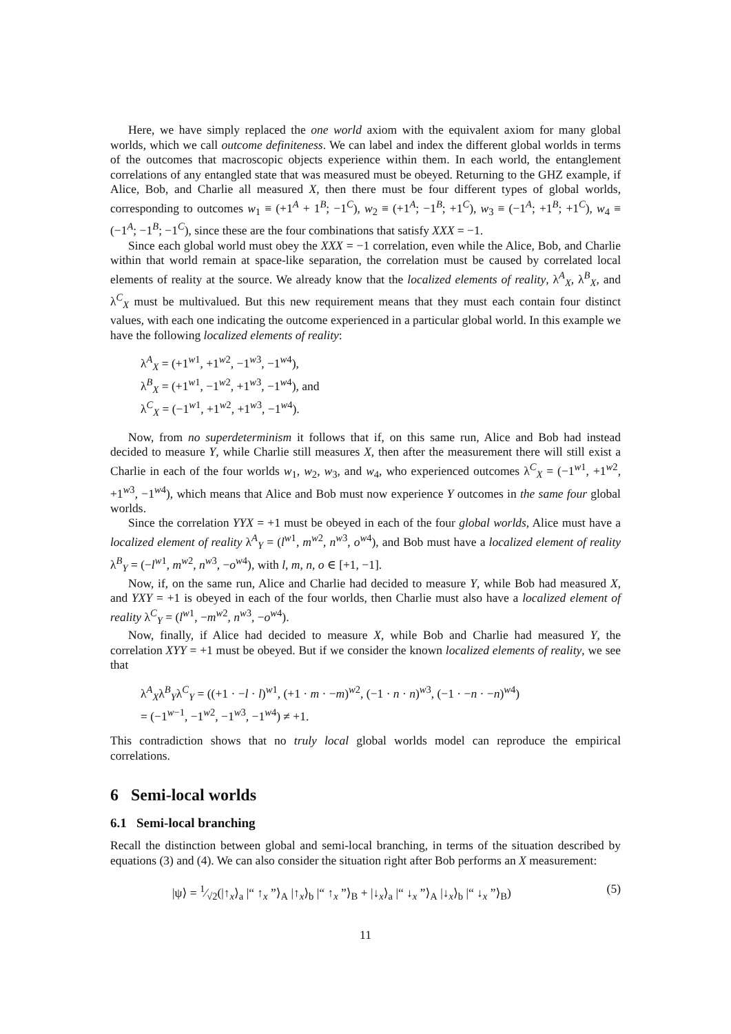Here, we have simply replaced the one world axiom with the equivalent axiom for many global worlds, which we call outcome definiteness. We can label and index the different global worlds in terms of the outcomes that macroscopic objects experience within them. In each world, the entanglement correlations of any entangled state that was measured must be obeyed. Returning to the GHZ example, if Alice, Bob, and Charlie all measured X, then there must be four different types of global worlds, corresponding to outcomes w<sub>1</sub> ≡ (+1<sup>A</sup> + 1<sup>B</sup>; −1<sup>C</sup>), w<sub>2</sub> ≡ (+1<sup>A</sup>; −1<sup>B</sup>; +1<sup>C</sup>), w<sub>3</sub> ≡ (−1<sup>A</sup>; +1<sup>B</sup>; +1<sup>C</sup>), w<sub>4</sub> ≡ (−1<sup>A</sup>; −1<sup>B</sup>; −1<sup>C</sup>), since these are the four combinations that satisfy XXX = −1.
Since each global world must obey the XXX = −1 correlation, even while the Alice, Bob, and Charlie within that world remain at space-like separation, the correlation must be caused by correlated local elements of reality at the source. We already know that the localized elements of reality, λ<sup>A</sup><sub>X</sub>, λ<sup>B</sup><sub>X</sub>, and λ<sup>C</sup><sub>X</sub> must be multivalued. But this new requirement means that they must each contain four distinct values, with each one indicating the outcome experienced in a particular global world. In this example we have the following localized elements of reality:
λ<sup>A</sup><sub>X</sub> = (+1<sup>w1</sup>, +1<sup>w2</sup>, −1<sup>w3</sup>, −1<sup>w4</sup>),
λ<sup>B</sup><sub>X</sub> = (+1<sup>w1</sup>, −1<sup>w2</sup>, +1<sup>w3</sup>, −1<sup>w4</sup>), and
λ<sup>C</sup><sub>X</sub> = (−1<sup>w1</sup>, +1<sup>w2</sup>, +1<sup>w3</sup>, −1<sup>w4</sup>).
Now, from no superdeterminism it follows that if, on this same run, Alice and Bob had instead decided to measure Y, while Charlie still measures X, then after the measurement there will still exist a Charlie in each of the four worlds w<sub>1</sub>, w<sub>2</sub>, w<sub>3</sub>, and w<sub>4</sub>, who experienced outcomes λ<sup>C</sup><sub>X</sub> = (−1<sup>w1</sup>, +1<sup>w2</sup>, +1<sup>w3</sup>, −1<sup>w4</sup>), which means that Alice and Bob must now experience Y outcomes in the same four global worlds.
Since the correlation YYX = +1 must be obeyed in each of the four global worlds, Alice must have a localized element of reality λ<sup>A</sup><sub>Y</sub> = (l<sup>w1</sup>, m<sup>w2</sup>, n<sup>w3</sup>, o<sup>w4</sup>), and Bob must have a localized element of reality λ<sup>B</sup><sub>Y</sub> = (−l<sup>w1</sup>, m<sup>w2</sup>, n<sup>w3</sup>, −o<sup>w4</sup>), with l, m, n, o ∈ [+1, −1].
Now, if, on the same run, Alice and Charlie had decided to measure Y, while Bob had measured X, and YXY = +1 is obeyed in each of the four worlds, then Charlie must also have a localized element of reality λ<sup>C</sup><sub>Y</sub> = (l<sup>w1</sup>, −m<sup>w2</sup>, n<sup>w3</sup>, −o<sup>w4</sup>).
Now, finally, if Alice had decided to measure X, while Bob and Charlie had measured Y, the correlation XYY = +1 must be obeyed. But if we consider the known localized elements of reality, we see that
λ<sup>A</sup><sub>X</sub>λ<sup>B</sup><sub>Y</sub>λ<sup>C</sup><sub>Y</sub> = ((+1 · −l · l)<sup>w1</sup>, (+1 · m · −m)<sup>w2</sup>, (−1 · n · n)<sup>w3</sup>, (−1 · −n · −n)<sup>w4</sup>)
= (−1<sup>w−1</sup>, −1<sup>w2</sup>, −1<sup>w3</sup>, −1<sup>w4</sup>) ≠ +1.
This contradiction shows that no truly local global worlds model can reproduce the empirical correlations.
6 Semi-local worlds
6.1 Semi-local branching
Recall the distinction between global and semi-local branching, in terms of the situation described by equations (3) and (4). We can also consider the situation right after Bob performs an X measurement:
|ψ⟩ = 1⁄√2(|↑<sub>x</sub>⟩<sub>a</sub> |“ ↑<sub>x</sub> ”⟩<sub>A</sub> |↑<sub>x</sub>⟩<sub>b</sub> |“ ↑<sub>x</sub> ”⟩<sub>B</sub> + |↓<sub>x</sub>⟩<sub>a</sub> |“ ↓<sub>x</sub> ”⟩<sub>A</sub> |↓<sub>x</sub>⟩<sub>b</sub> |“ ↓<sub>x</sub> ”⟩<sub>B</sub>) (5)
11